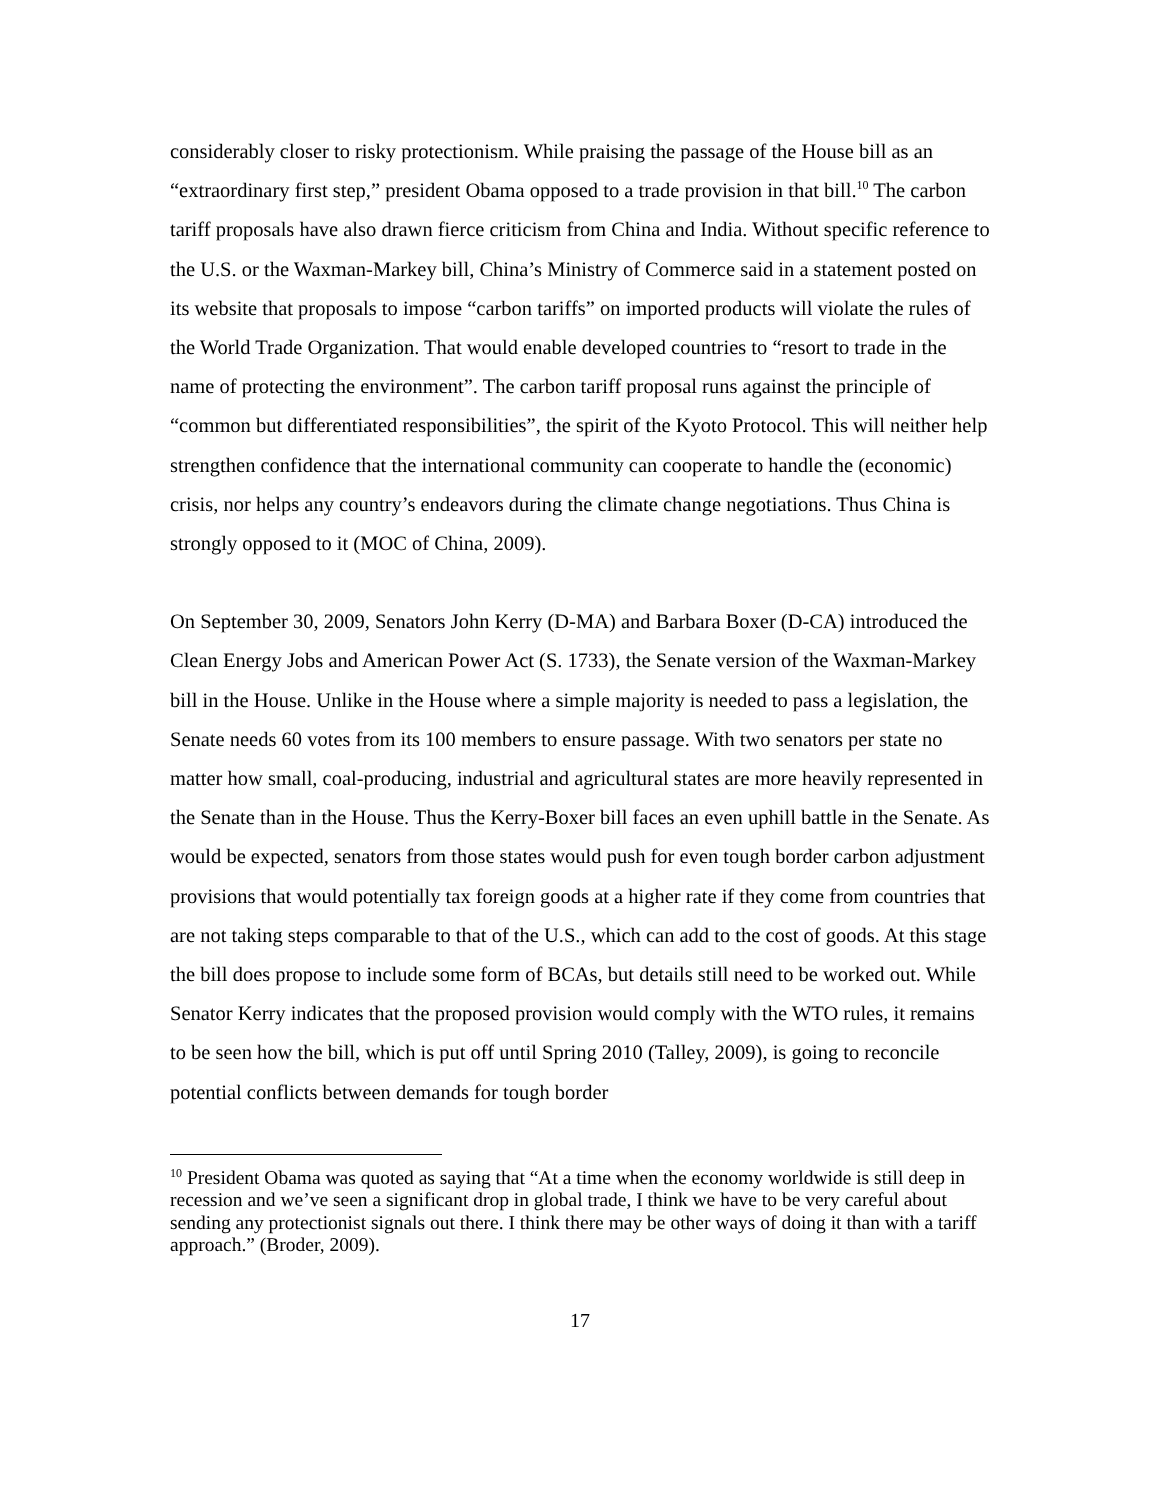considerably closer to risky protectionism. While praising the passage of the House bill as an “extraordinary first step,” president Obama opposed to a trade provision in that bill.<sup>10</sup> The carbon tariff proposals have also drawn fierce criticism from China and India. Without specific reference to the U.S. or the Waxman-Markey bill, China’s Ministry of Commerce said in a statement posted on its website that proposals to impose “carbon tariffs” on imported products will violate the rules of the World Trade Organization. That would enable developed countries to “resort to trade in the name of protecting the environment”. The carbon tariff proposal runs against the principle of “common but differentiated responsibilities”, the spirit of the Kyoto Protocol. This will neither help strengthen confidence that the international community can cooperate to handle the (economic) crisis, nor helps any country’s endeavors during the climate change negotiations. Thus China is strongly opposed to it (MOC of China, 2009).
On September 30, 2009, Senators John Kerry (D-MA) and Barbara Boxer (D-CA) introduced the Clean Energy Jobs and American Power Act (S. 1733), the Senate version of the Waxman-Markey bill in the House. Unlike in the House where a simple majority is needed to pass a legislation, the Senate needs 60 votes from its 100 members to ensure passage. With two senators per state no matter how small, coal-producing, industrial and agricultural states are more heavily represented in the Senate than in the House. Thus the Kerry-Boxer bill faces an even uphill battle in the Senate. As would be expected, senators from those states would push for even tough border carbon adjustment provisions that would potentially tax foreign goods at a higher rate if they come from countries that are not taking steps comparable to that of the U.S., which can add to the cost of goods. At this stage the bill does propose to include some form of BCAs, but details still need to be worked out. While Senator Kerry indicates that the proposed provision would comply with the WTO rules, it remains to be seen how the bill, which is put off until Spring 2010 (Talley, 2009), is going to reconcile potential conflicts between demands for tough border
<sup>10</sup> President Obama was quoted as saying that “At a time when the economy worldwide is still deep in recession and we’ve seen a significant drop in global trade, I think we have to be very careful about sending any protectionist signals out there. I think there may be other ways of doing it than with a tariff approach.” (Broder, 2009).
17